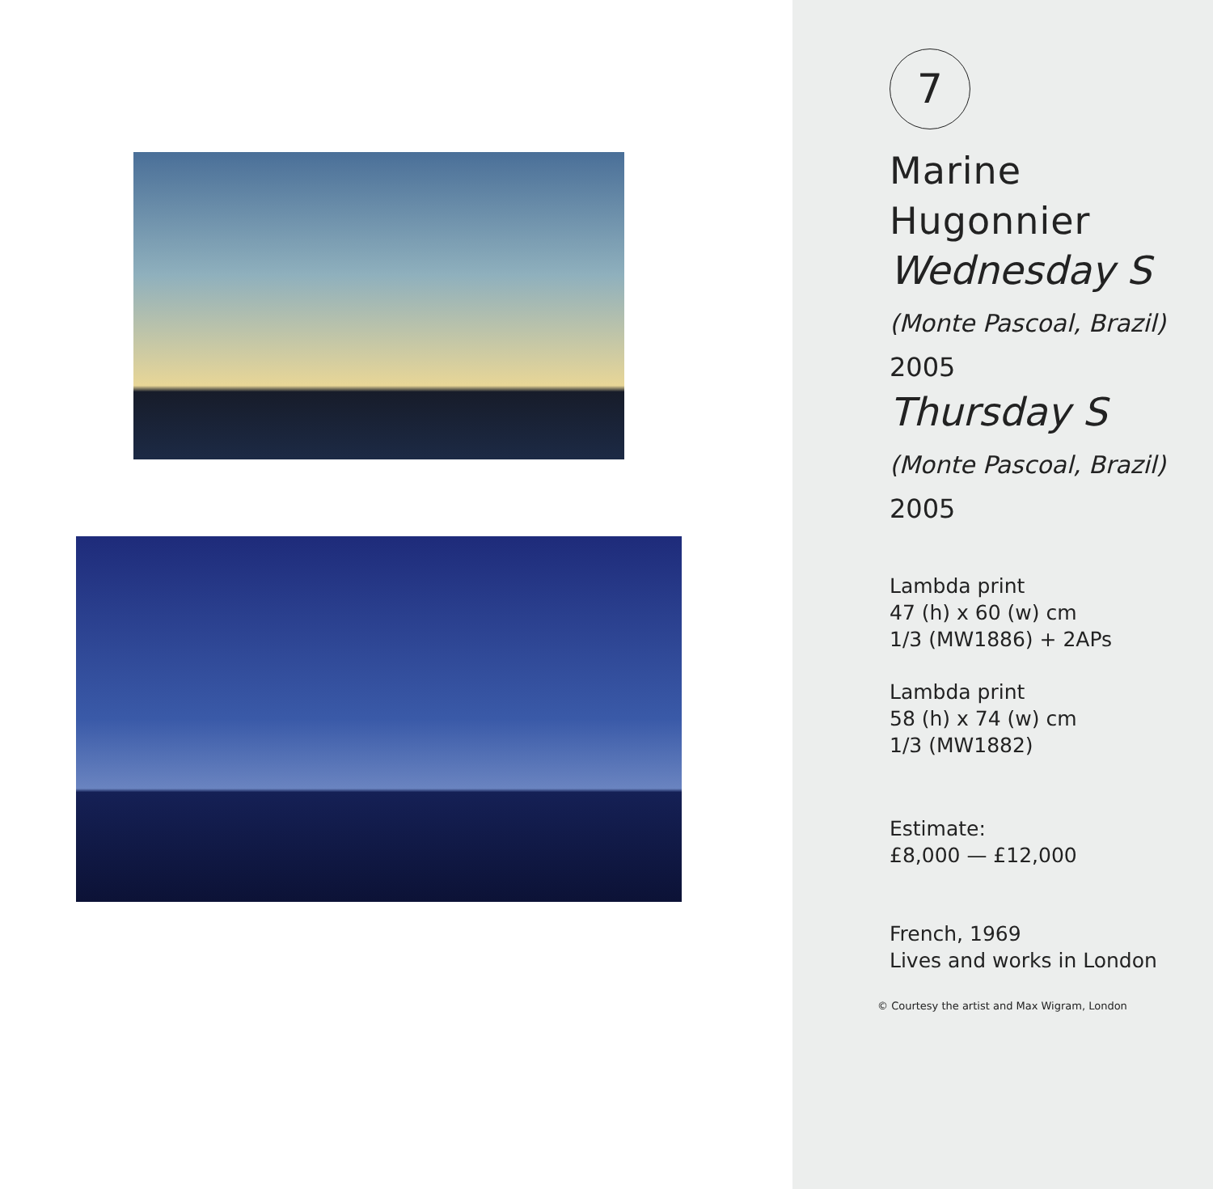7
Marine
Hugonnier
Wednesday S
(Monte Pascoal, Brazil)
2005
Thursday S
(Monte Pascoal, Brazil)
2005
Lambda print
47 (h) x 60 (w) cm
1/3 (MW1886) + 2APs
Lambda print
58 (h) x 74 (w) cm
1/3 (MW1882)
Estimate:
£8,000 — £12,000
French, 1969
Lives and works in London
© Courtesy the artist and Max Wigram, London